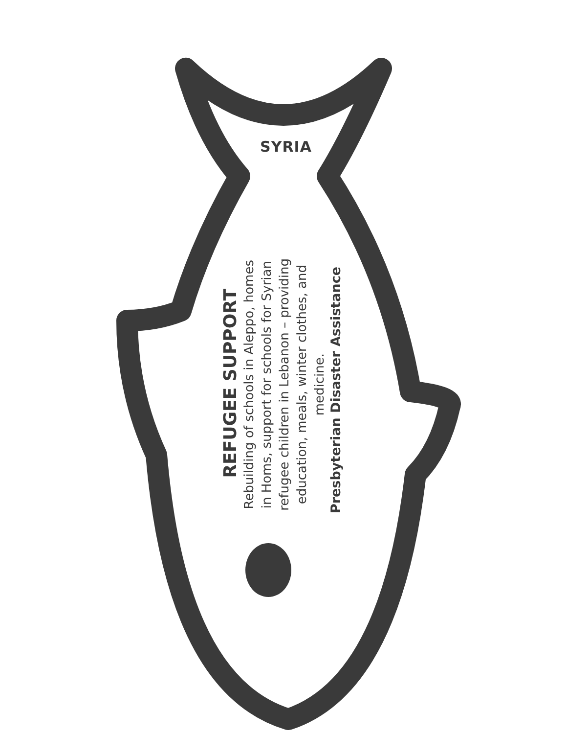SYRIA
REFUGEE SUPPORT
Rebuilding of schools in Aleppo, homes in Homs, support for schools for Syrian refugee children in Lebanon – providing education, meals, winter clothes, and medicine.
Presbyterian Disaster Assistance